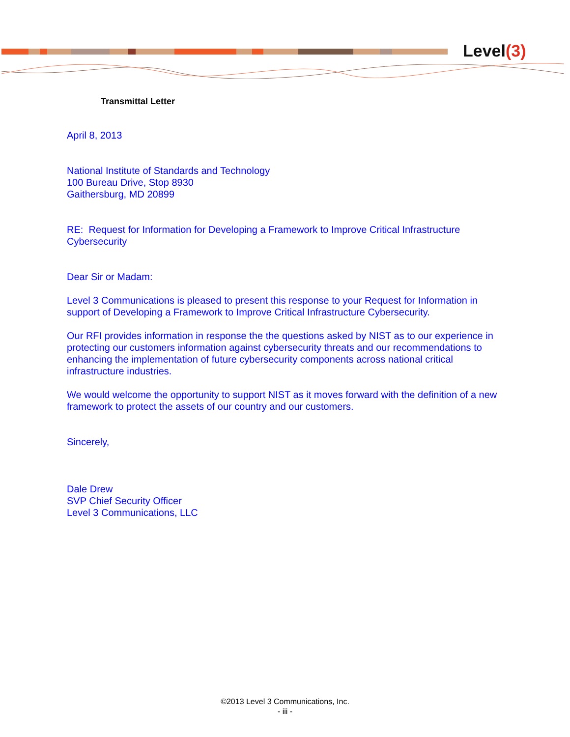Level(3)
Transmittal Letter
April 8, 2013
National Institute of Standards and Technology
100 Bureau Drive, Stop 8930
Gaithersburg, MD 20899
RE: Request for Information for Developing a Framework to Improve Critical Infrastructure Cybersecurity
Dear Sir or Madam:
Level 3 Communications is pleased to present this response to your Request for Information in support of Developing a Framework to Improve Critical Infrastructure Cybersecurity.
Our RFI provides information in response the the questions asked by NIST as to our experience in protecting our customers information against cybersecurity threats and our recommendations to enhancing the implementation of future cybersecurity components across national critical infrastructure industries.
We would welcome the opportunity to support NIST as it moves forward with the definition of a new framework to protect the assets of our country and our customers.
Sincerely,
Dale Drew
SVP Chief Security Officer
Level 3 Communications, LLC
©2013 Level 3 Communications, Inc.
- iii -